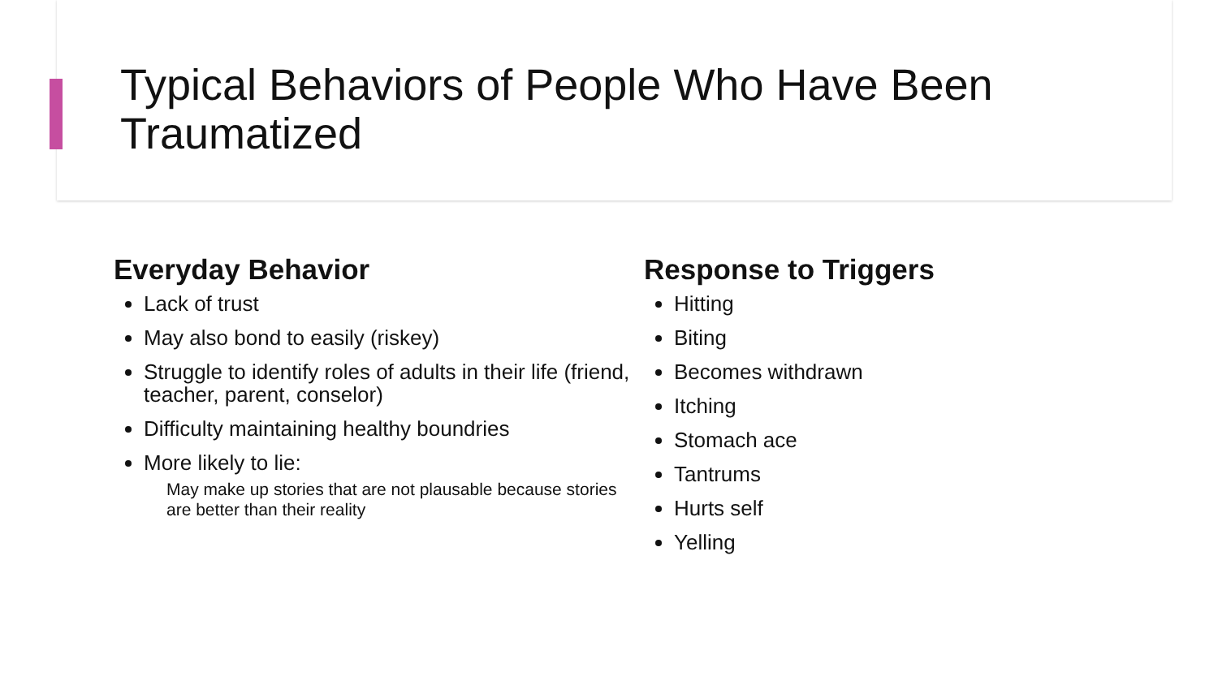Typical Behaviors of People Who Have Been Traumatized
Everyday Behavior
Lack of trust
May also bond to easily (riskey)
Struggle to identify roles of adults in their life (friend, teacher, parent, conselor)
Difficulty maintaining healthy boundries
More likely to lie:
May make up stories that are not plausable because stories are better than their reality
Response to Triggers
Hitting
Biting
Becomes withdrawn
Itching
Stomach ace
Tantrums
Hurts self
Yelling